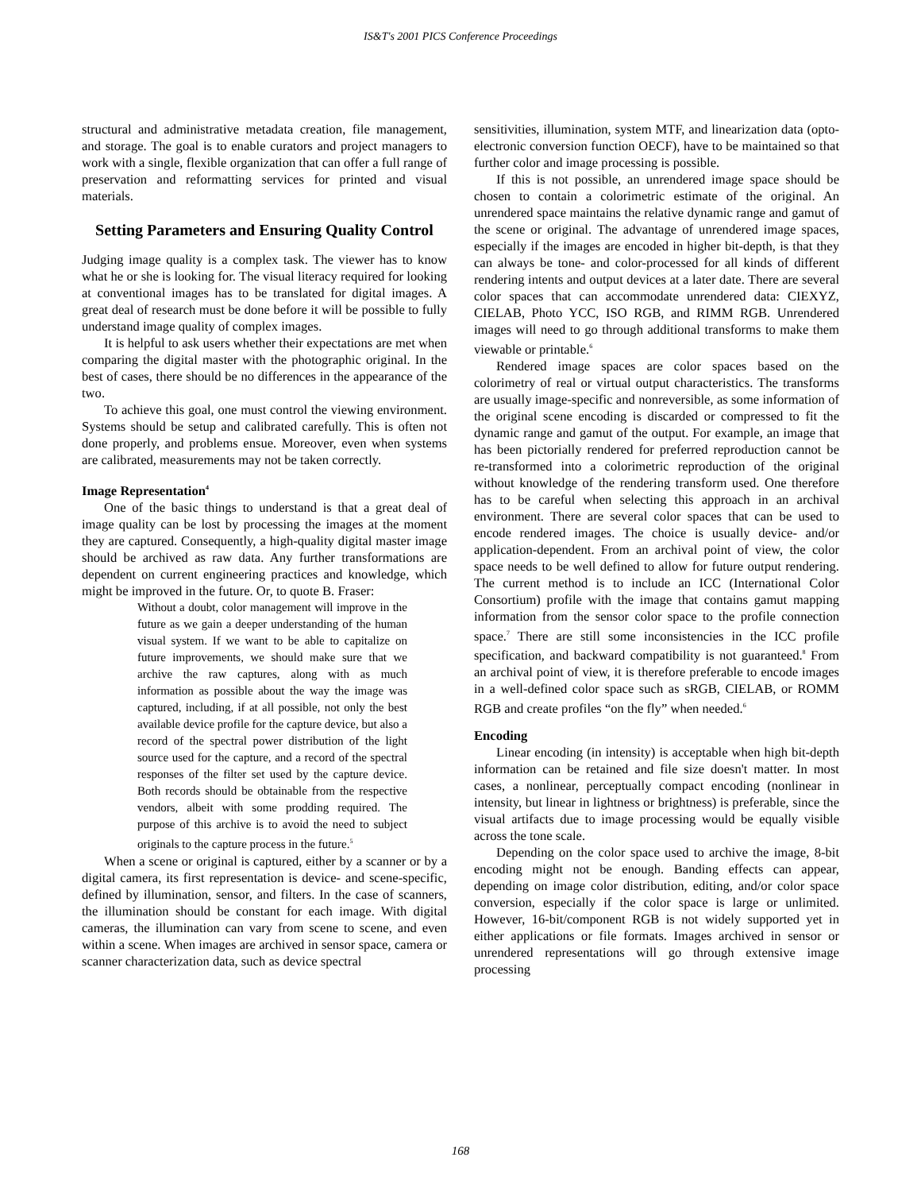IS&T's 2001 PICS Conference Proceedings
structural and administrative metadata creation, file management, and storage. The goal is to enable curators and project managers to work with a single, flexible organization that can offer a full range of preservation and reformatting services for printed and visual materials.
Setting Parameters and Ensuring Quality Control
Judging image quality is a complex task. The viewer has to know what he or she is looking for. The visual literacy required for looking at conventional images has to be translated for digital images. A great deal of research must be done before it will be possible to fully understand image quality of complex images.
It is helpful to ask users whether their expectations are met when comparing the digital master with the photographic original. In the best of cases, there should be no differences in the appearance of the two.
To achieve this goal, one must control the viewing environment. Systems should be setup and calibrated carefully. This is often not done properly, and problems ensue. Moreover, even when systems are calibrated, measurements may not be taken correctly.
Image Representation<sup>4</sup>
One of the basic things to understand is that a great deal of image quality can be lost by processing the images at the moment they are captured. Consequently, a high-quality digital master image should be archived as raw data. Any further transformations are dependent on current engineering practices and knowledge, which might be improved in the future. Or, to quote B. Fraser:
Without a doubt, color management will improve in the future as we gain a deeper understanding of the human visual system. If we want to be able to capitalize on future improvements, we should make sure that we archive the raw captures, along with as much information as possible about the way the image was captured, including, if at all possible, not only the best available device profile for the capture device, but also a record of the spectral power distribution of the light source used for the capture, and a record of the spectral responses of the filter set used by the capture device. Both records should be obtainable from the respective vendors, albeit with some prodding required. The purpose of this archive is to avoid the need to subject originals to the capture process in the future.<sup>5</sup>
When a scene or original is captured, either by a scanner or by a digital camera, its first representation is device- and scene-specific, defined by illumination, sensor, and filters. In the case of scanners, the illumination should be constant for each image. With digital cameras, the illumination can vary from scene to scene, and even within a scene. When images are archived in sensor space, camera or scanner characterization data, such as device spectral
sensitivities, illumination, system MTF, and linearization data (opto-electronic conversion function OECF), have to be maintained so that further color and image processing is possible.
If this is not possible, an unrendered image space should be chosen to contain a colorimetric estimate of the original. An unrendered space maintains the relative dynamic range and gamut of the scene or original. The advantage of unrendered image spaces, especially if the images are encoded in higher bit-depth, is that they can always be tone- and color-processed for all kinds of different rendering intents and output devices at a later date. There are several color spaces that can accommodate unrendered data: CIEXYZ, CIELAB, Photo YCC, ISO RGB, and RIMM RGB. Unrendered images will need to go through additional transforms to make them viewable or printable.<sup>6</sup>
Rendered image spaces are color spaces based on the colorimetry of real or virtual output characteristics. The transforms are usually image-specific and nonreversible, as some information of the original scene encoding is discarded or compressed to fit the dynamic range and gamut of the output. For example, an image that has been pictorially rendered for preferred reproduction cannot be re-transformed into a colorimetric reproduction of the original without knowledge of the rendering transform used. One therefore has to be careful when selecting this approach in an archival environment. There are several color spaces that can be used to encode rendered images. The choice is usually device- and/or application-dependent. From an archival point of view, the color space needs to be well defined to allow for future output rendering. The current method is to include an ICC (International Color Consortium) profile with the image that contains gamut mapping information from the sensor color space to the profile connection space.<sup>7</sup> There are still some inconsistencies in the ICC profile specification, and backward compatibility is not guaranteed.<sup>8</sup> From an archival point of view, it is therefore preferable to encode images in a well-defined color space such as sRGB, CIELAB, or ROMM RGB and create profiles “on the fly” when needed.<sup>6</sup>
Encoding
Linear encoding (in intensity) is acceptable when high bit-depth information can be retained and file size doesn't matter. In most cases, a nonlinear, perceptually compact encoding (nonlinear in intensity, but linear in lightness or brightness) is preferable, since the visual artifacts due to image processing would be equally visible across the tone scale.
Depending on the color space used to archive the image, 8-bit encoding might not be enough. Banding effects can appear, depending on image color distribution, editing, and/or color space conversion, especially if the color space is large or unlimited. However, 16-bit/component RGB is not widely supported yet in either applications or file formats. Images archived in sensor or unrendered representations will go through extensive image processing
168